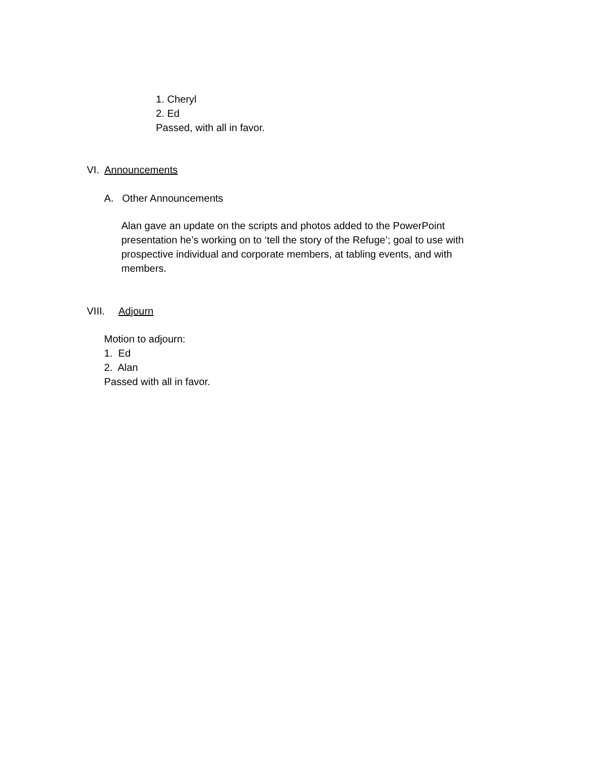1. Cheryl
2. Ed
Passed, with all in favor.
VI. Announcements
A. Other Announcements
Alan gave an update on the scripts and photos added to the PowerPoint presentation he’s working on to ‘tell the story of the Refuge’; goal to use with prospective individual and corporate members, at tabling events, and with members.
VIII. Adjourn
Motion to adjourn:
1. Ed
2. Alan
Passed with all in favor.